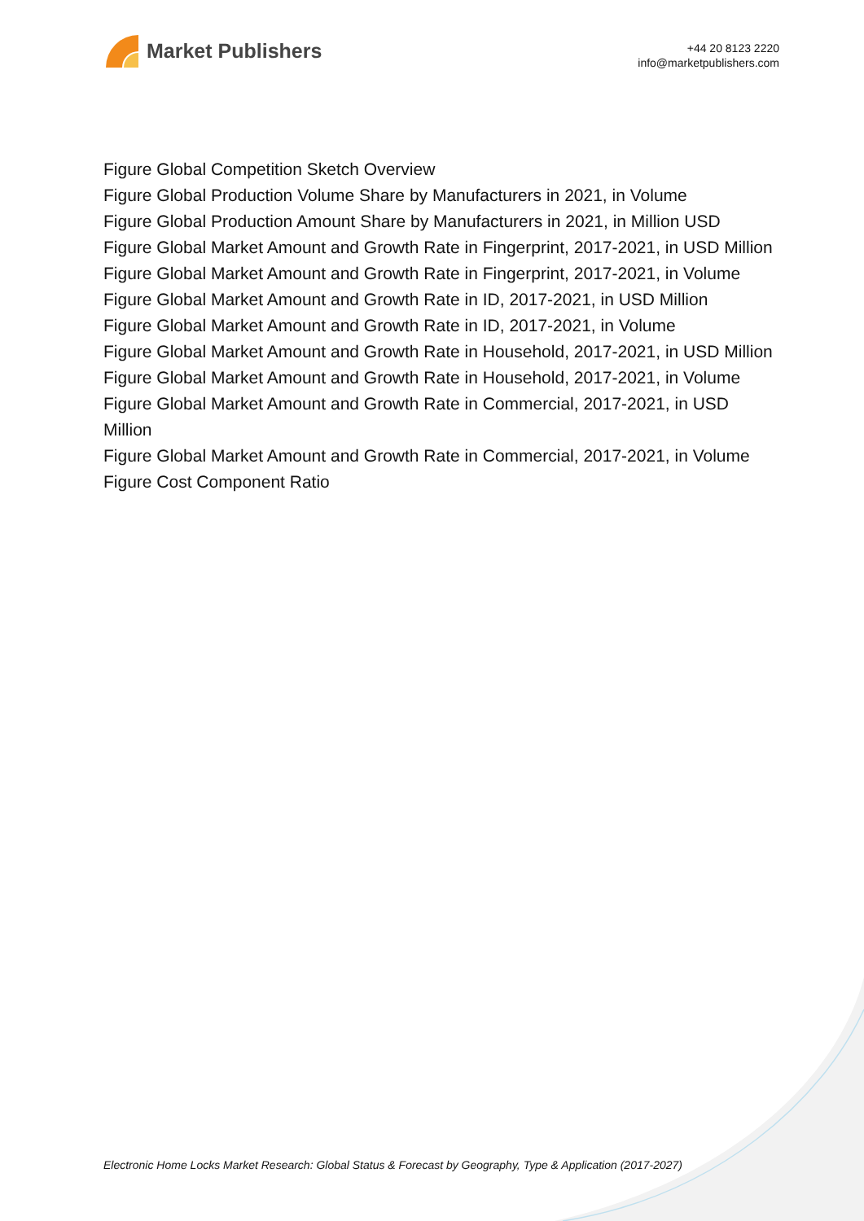Market Publishers
+44 20 8123 2220
info@marketpublishers.com
Figure Global Competition Sketch Overview
Figure Global Production Volume Share by Manufacturers in 2021, in Volume
Figure Global Production Amount Share by Manufacturers in 2021, in Million USD
Figure Global Market Amount and Growth Rate in Fingerprint, 2017-2021, in USD Million
Figure Global Market Amount and Growth Rate in Fingerprint, 2017-2021, in Volume
Figure Global Market Amount and Growth Rate in ID, 2017-2021, in USD Million
Figure Global Market Amount and Growth Rate in ID, 2017-2021, in Volume
Figure Global Market Amount and Growth Rate in Household, 2017-2021, in USD Million
Figure Global Market Amount and Growth Rate in Household, 2017-2021, in Volume
Figure Global Market Amount and Growth Rate in Commercial, 2017-2021, in USD Million
Figure Global Market Amount and Growth Rate in Commercial, 2017-2021, in Volume
Figure Cost Component Ratio
Electronic Home Locks Market Research: Global Status & Forecast by Geography, Type & Application (2017-2027)